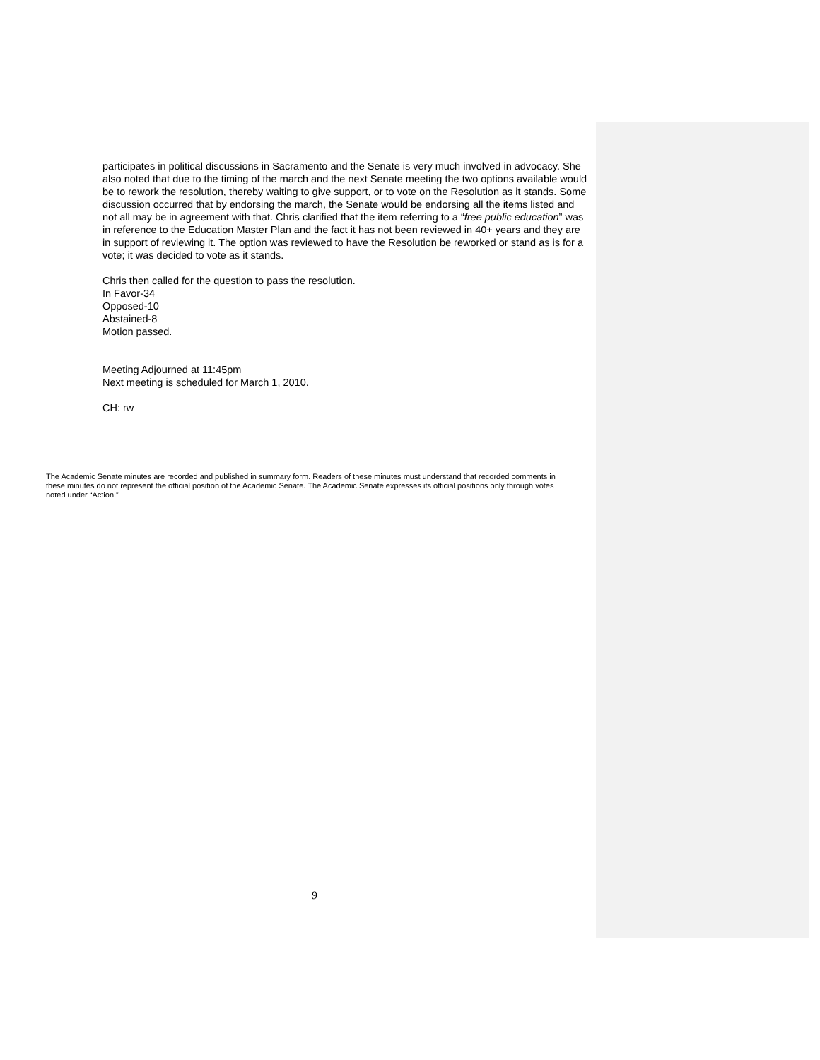participates in political discussions in Sacramento and the Senate is very much involved in advocacy. She also noted that due to the timing of the march and the next Senate meeting the two options available would be to rework the resolution, thereby waiting to give support, or to vote on the Resolution as it stands. Some discussion occurred that by endorsing the march, the Senate would be endorsing all the items listed and not all may be in agreement with that. Chris clarified that the item referring to a “free public education” was in reference to the Education Master Plan and the fact it has not been reviewed in 40+ years and they are in support of reviewing it. The option was reviewed to have the Resolution be reworked or stand as is for a vote; it was decided to vote as it stands.
Chris then called for the question to pass the resolution.
In Favor-34
Opposed-10
Abstained-8
Motion passed.
Meeting Adjourned at 11:45pm
Next meeting is scheduled for March 1, 2010.
CH: rw
The Academic Senate minutes are recorded and published in summary form. Readers of these minutes must understand that recorded comments in these minutes do not represent the official position of the Academic Senate. The Academic Senate expresses its official positions only through votes noted under “Action.”
9